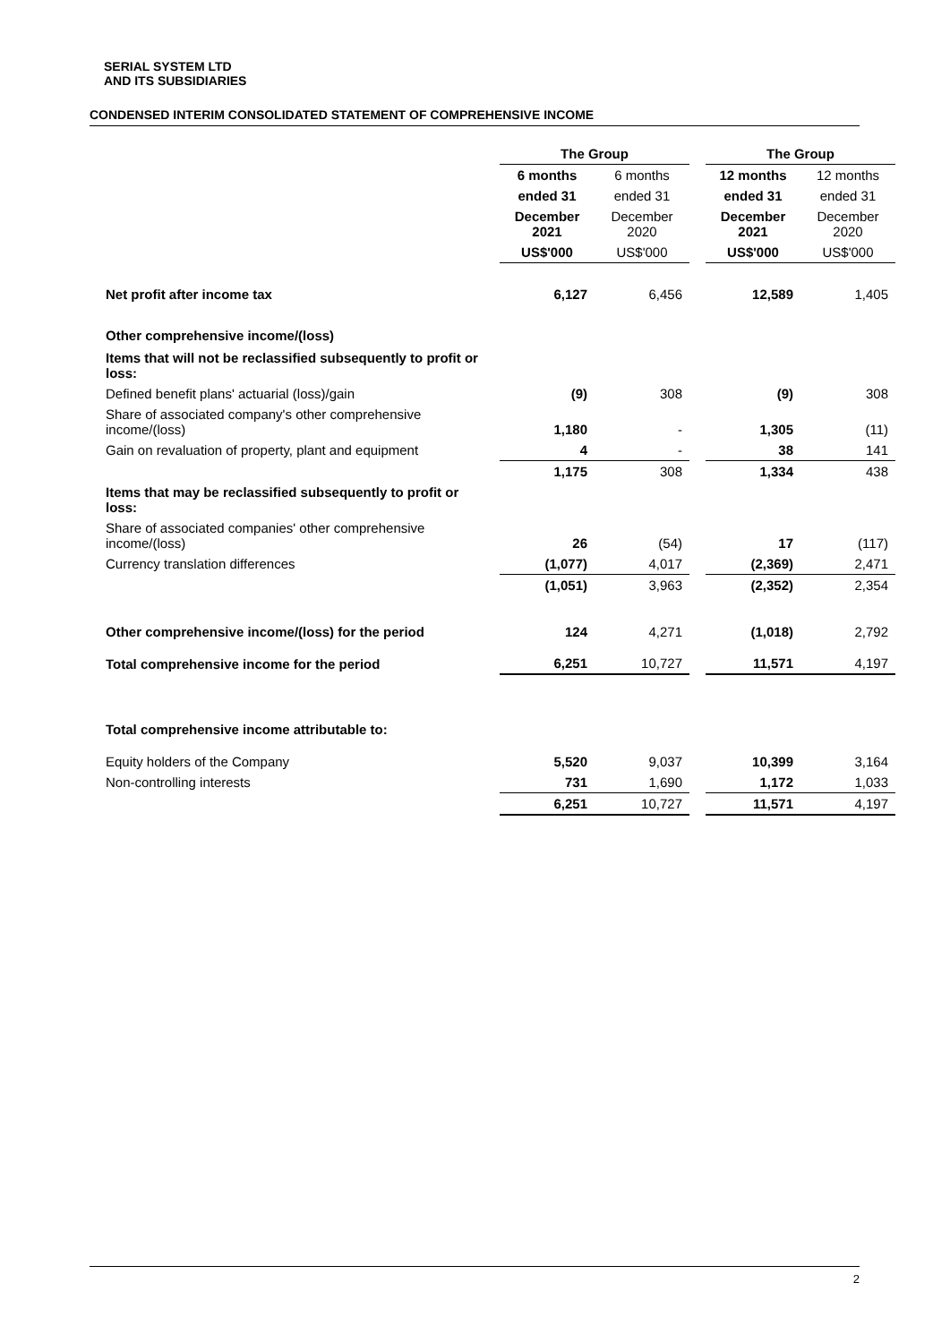SERIAL SYSTEM LTD
AND ITS SUBSIDIARIES
CONDENSED INTERIM CONSOLIDATED STATEMENT OF COMPREHENSIVE INCOME
| | The Group | | | The Group | |
| | 6 months | 6 months | | 12 months | 12 months |
| | ended 31 | ended 31 | | ended 31 | ended 31 |
| | December 2021 | December 2020 | | December 2021 | December 2020 |
| | US$'000 | US$'000 | | US$'000 | US$'000 |
| Net profit after income tax | 6,127 | 6,456 | | 12,589 | 1,405 |
| Other comprehensive income/(loss) | | | | | |
| Items that will not be reclassified subsequently to profit or loss: | | | | | |
| Defined benefit plans' actuarial (loss)/gain | (9) | 308 | | (9) | 308 |
| Share of associated company's other comprehensive income/(loss) | 1,180 | - | | 1,305 | (11) |
| Gain on revaluation of property, plant and equipment | 4 | - | | 38 | 141 |
| | 1,175 | 308 | | 1,334 | 438 |
| Items that may be reclassified subsequently to profit or loss: | | | | | |
| Share of associated companies' other comprehensive income/(loss) | 26 | (54) | | 17 | (117) |
| Currency translation differences | (1,077) | 4,017 | | (2,369) | 2,471 |
| | (1,051) | 3,963 | | (2,352) | 2,354 |
| Other comprehensive income/(loss) for the period | 124 | 4,271 | | (1,018) | 2,792 |
| Total comprehensive income for the period | 6,251 | 10,727 | | 11,571 | 4,197 |
| Total comprehensive income attributable to: | | | | | |
| Equity holders of the Company | 5,520 | 9,037 | | 10,399 | 3,164 |
| Non-controlling interests | 731 | 1,690 | | 1,172 | 1,033 |
| | 6,251 | 10,727 | | 11,571 | 4,197 |
2